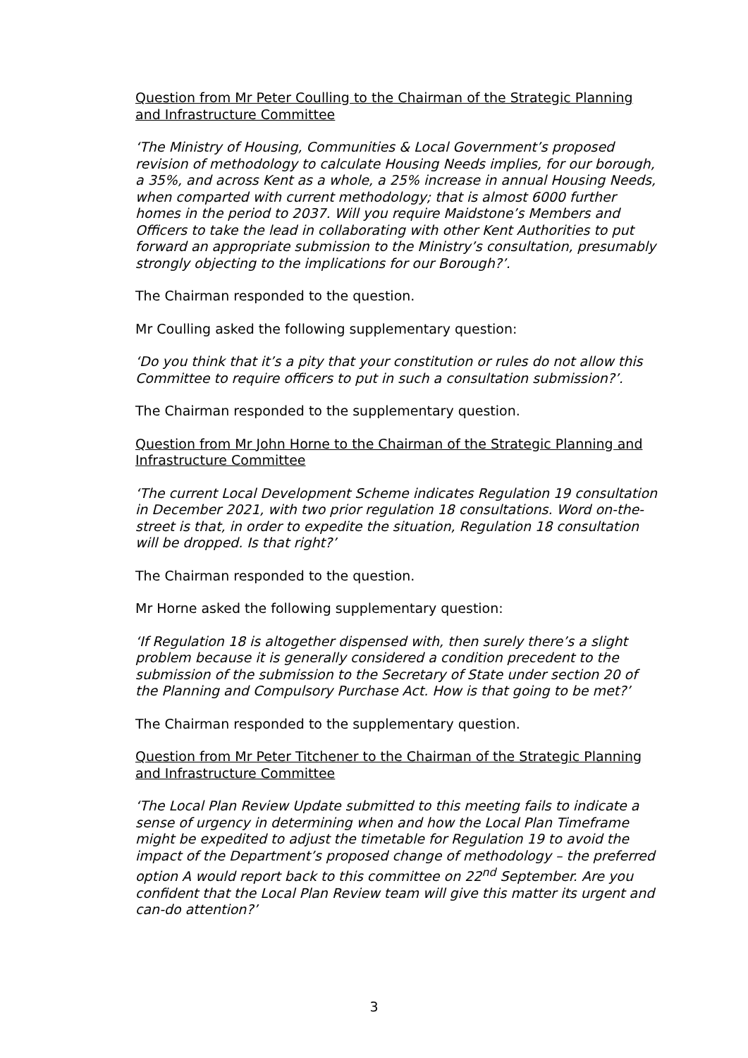Question from Mr Peter Coulling to the Chairman of the Strategic Planning and Infrastructure Committee
‘The Ministry of Housing, Communities & Local Government’s proposed revision of methodology to calculate Housing Needs implies, for our borough, a 35%, and across Kent as a whole, a 25% increase in annual Housing Needs, when comparted with current methodology; that is almost 6000 further homes in the period to 2037. Will you require Maidstone’s Members and Officers to take the lead in collaborating with other Kent Authorities to put forward an appropriate submission to the Ministry’s consultation, presumably strongly objecting to the implications for our Borough?’.
The Chairman responded to the question.
Mr Coulling asked the following supplementary question:
‘Do you think that it’s a pity that your constitution or rules do not allow this Committee to require officers to put in such a consultation submission?’.
The Chairman responded to the supplementary question.
Question from Mr John Horne to the Chairman of the Strategic Planning and Infrastructure Committee
‘The current Local Development Scheme indicates Regulation 19 consultation in December 2021, with two prior regulation 18 consultations. Word on-the-street is that, in order to expedite the situation, Regulation 18 consultation will be dropped. Is that right?’
The Chairman responded to the question.
Mr Horne asked the following supplementary question:
‘If Regulation 18 is altogether dispensed with, then surely there’s a slight problem because it is generally considered a condition precedent to the submission of the submission to the Secretary of State under section 20 of the Planning and Compulsory Purchase Act. How is that going to be met?’
The Chairman responded to the supplementary question.
Question from Mr Peter Titchener to the Chairman of the Strategic Planning and Infrastructure Committee
‘The Local Plan Review Update submitted to this meeting fails to indicate a sense of urgency in determining when and how the Local Plan Timeframe might be expedited to adjust the timetable for Regulation 19 to avoid the impact of the Department’s proposed change of methodology – the preferred option A would report back to this committee on 22<sup>nd</sup> September. Are you confident that the Local Plan Review team will give this matter its urgent and can-do attention?’
3